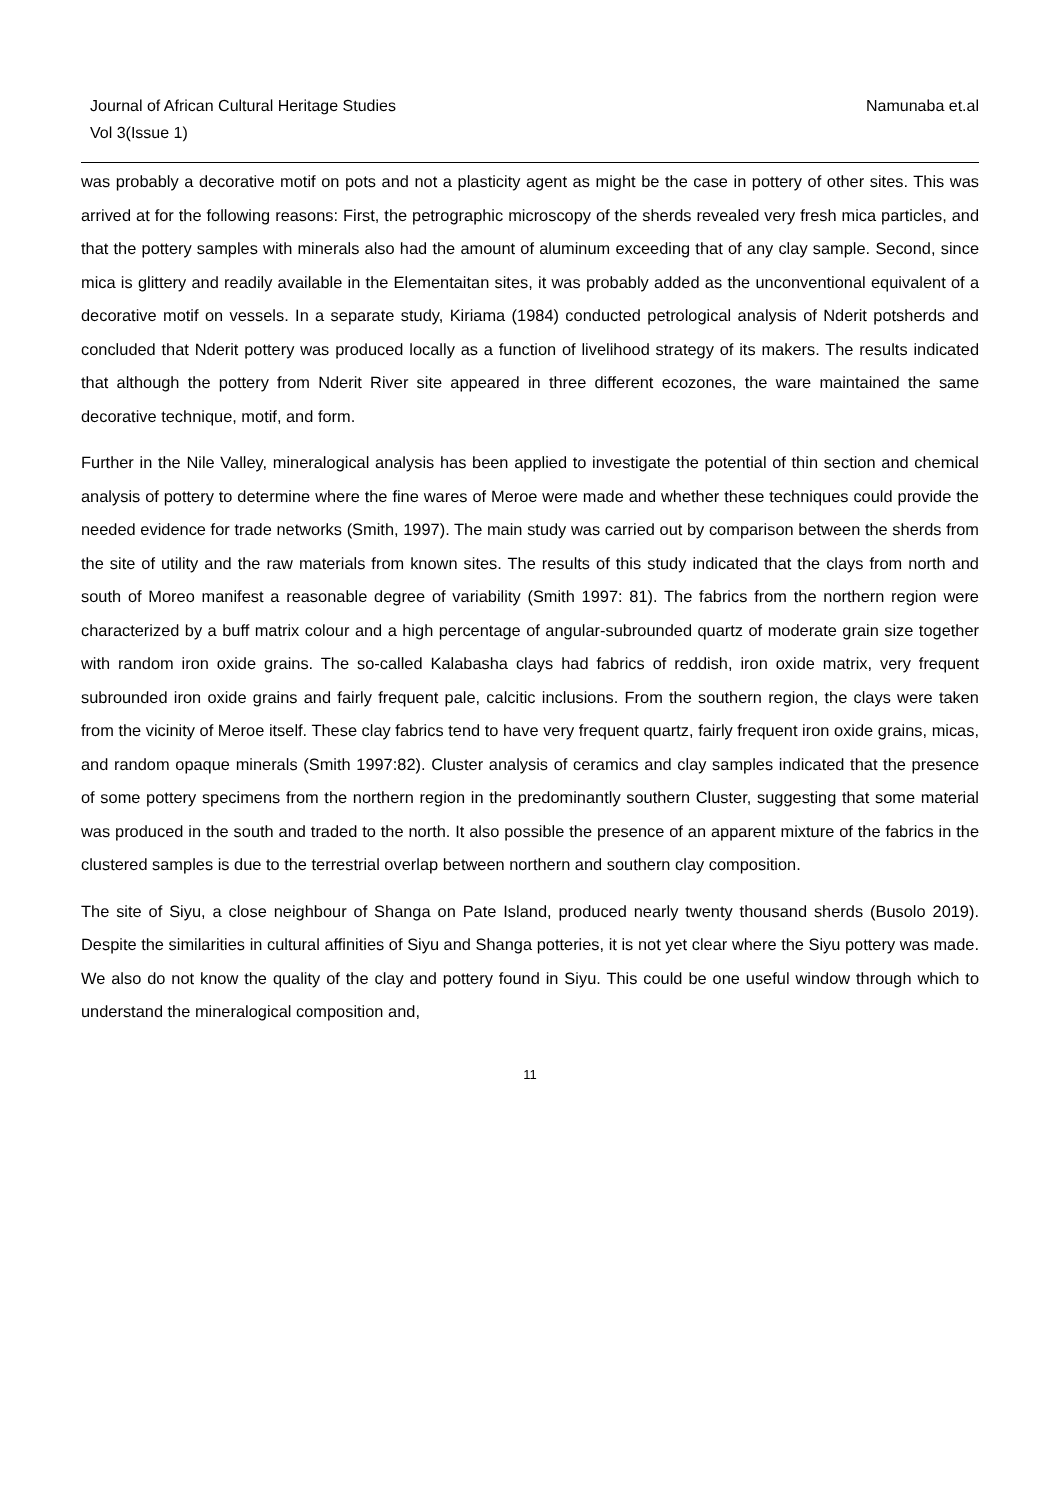Journal of African Cultural Heritage Studies
Vol 3(Issue 1)
Namunaba et.al
was probably a decorative motif on pots and not a plasticity agent as might be the case in pottery of other sites. This was arrived at for the following reasons: First, the petrographic microscopy of the sherds revealed very fresh mica particles, and that the pottery samples with minerals also had the amount of aluminum exceeding that of any clay sample. Second, since mica is glittery and readily available in the Elementaitan sites, it was probably added as the unconventional equivalent of a decorative motif on vessels. In a separate study, Kiriama (1984) conducted petrological analysis of Nderit potsherds and concluded that Nderit pottery was produced locally as a function of livelihood strategy of its makers. The results indicated that although the pottery from Nderit River site appeared in three different ecozones, the ware maintained the same decorative technique, motif, and form.
Further in the Nile Valley, mineralogical analysis has been applied to investigate the potential of thin section and chemical analysis of pottery to determine where the fine wares of Meroe were made and whether these techniques could provide the needed evidence for trade networks (Smith, 1997). The main study was carried out by comparison between the sherds from the site of utility and the raw materials from known sites. The results of this study indicated that the clays from north and south of Moreo manifest a reasonable degree of variability (Smith 1997: 81). The fabrics from the northern region were characterized by a buff matrix colour and a high percentage of angular-subrounded quartz of moderate grain size together with random iron oxide grains. The so-called Kalabasha clays had fabrics of reddish, iron oxide matrix, very frequent subrounded iron oxide grains and fairly frequent pale, calcitic inclusions. From the southern region, the clays were taken from the vicinity of Meroe itself. These clay fabrics tend to have very frequent quartz, fairly frequent iron oxide grains, micas, and random opaque minerals (Smith 1997:82). Cluster analysis of ceramics and clay samples indicated that the presence of some pottery specimens from the northern region in the predominantly southern Cluster, suggesting that some material was produced in the south and traded to the north. It also possible the presence of an apparent mixture of the fabrics in the clustered samples is due to the terrestrial overlap between northern and southern clay composition.
The site of Siyu, a close neighbour of Shanga on Pate Island, produced nearly twenty thousand sherds (Busolo 2019). Despite the similarities in cultural affinities of Siyu and Shanga potteries, it is not yet clear where the Siyu pottery was made. We also do not know the quality of the clay and pottery found in Siyu. This could be one useful window through which to understand the mineralogical composition and,
11